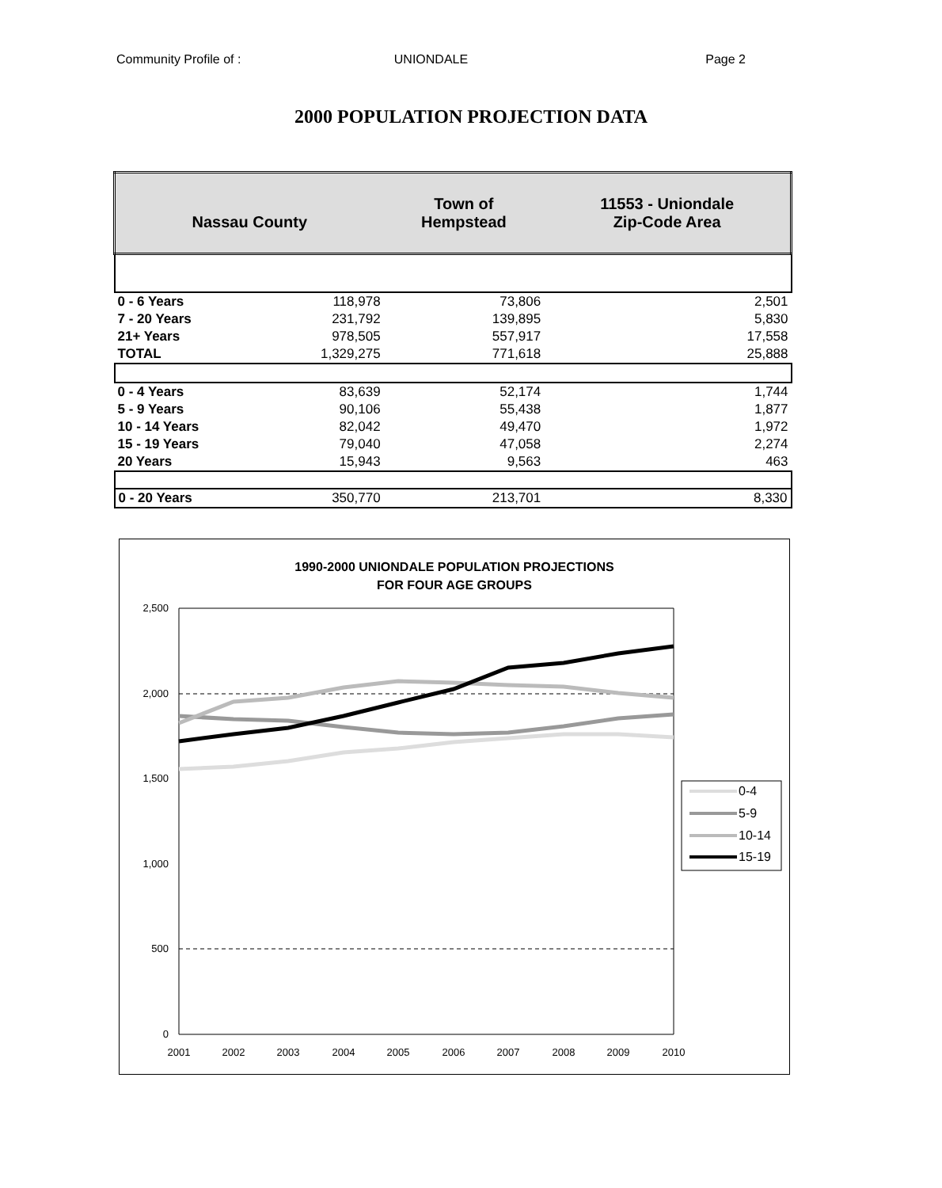Community Profile of : UNIONDALE Page 2
2000 POPULATION PROJECTION DATA
| Nassau County | | Town of Hempstead | 11553 - Uniondale Zip-Code Area |
| 0 - 6 Years | 118,978 | 73,806 | 2,501 |
| 7 - 20 Years | 231,792 | 139,895 | 5,830 |
| 21+ Years | 978,505 | 557,917 | 17,558 |
| TOTAL | 1,329,275 | 771,618 | 25,888 |
| 0 - 4 Years | 83,639 | 52,174 | 1,744 |
| 5 - 9 Years | 90,106 | 55,438 | 1,877 |
| 10 - 14 Years | 82,042 | 49,470 | 1,972 |
| 15 - 19 Years | 79,040 | 47,058 | 2,274 |
| 20 Years | 15,943 | 9,563 | 463 |
| 0 - 20 Years | 350,770 | 213,701 | 8,330 |
1990-2000 UNIONDALE POPULATION PROJECTIONS
FOR FOUR AGE GROUPS
2,500
2,000
1,500
1,000
500
0
2001
2002
2003
2004
2005
2006
2007
2008
2009
2010
0-4
5-9
10-14
15-19